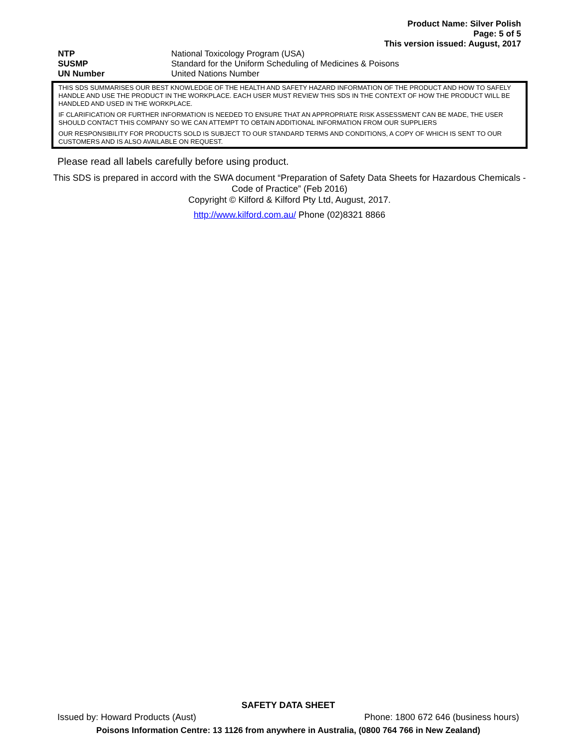Product Name: Silver Polish
Page: 5 of 5
This version issued: August, 2017
| NTP | National Toxicology Program (USA) |
| SUSMP | Standard for the Uniform Scheduling of Medicines & Poisons |
| UN Number | United Nations Number |
THIS SDS SUMMARISES OUR BEST KNOWLEDGE OF THE HEALTH AND SAFETY HAZARD INFORMATION OF THE PRODUCT AND HOW TO SAFELY HANDLE AND USE THE PRODUCT IN THE WORKPLACE. EACH USER MUST REVIEW THIS SDS IN THE CONTEXT OF HOW THE PRODUCT WILL BE HANDLED AND USED IN THE WORKPLACE.
IF CLARIFICATION OR FURTHER INFORMATION IS NEEDED TO ENSURE THAT AN APPROPRIATE RISK ASSESSMENT CAN BE MADE, THE USER SHOULD CONTACT THIS COMPANY SO WE CAN ATTEMPT TO OBTAIN ADDITIONAL INFORMATION FROM OUR SUPPLIERS
OUR RESPONSIBILITY FOR PRODUCTS SOLD IS SUBJECT TO OUR STANDARD TERMS AND CONDITIONS, A COPY OF WHICH IS SENT TO OUR CUSTOMERS AND IS ALSO AVAILABLE ON REQUEST.
Please read all labels carefully before using product.
This SDS is prepared in accord with the SWA document “Preparation of Safety Data Sheets for Hazardous Chemicals - Code of Practice” (Feb 2016)
Copyright © Kilford & Kilford Pty Ltd, August, 2017.
http://www.kilford.com.au/ Phone (02)8321 8866
SAFETY DATA SHEET
Issued by: Howard Products (Aust) Phone: 1800 672 646 (business hours)
Poisons Information Centre: 13 1126 from anywhere in Australia, (0800 764 766 in New Zealand)